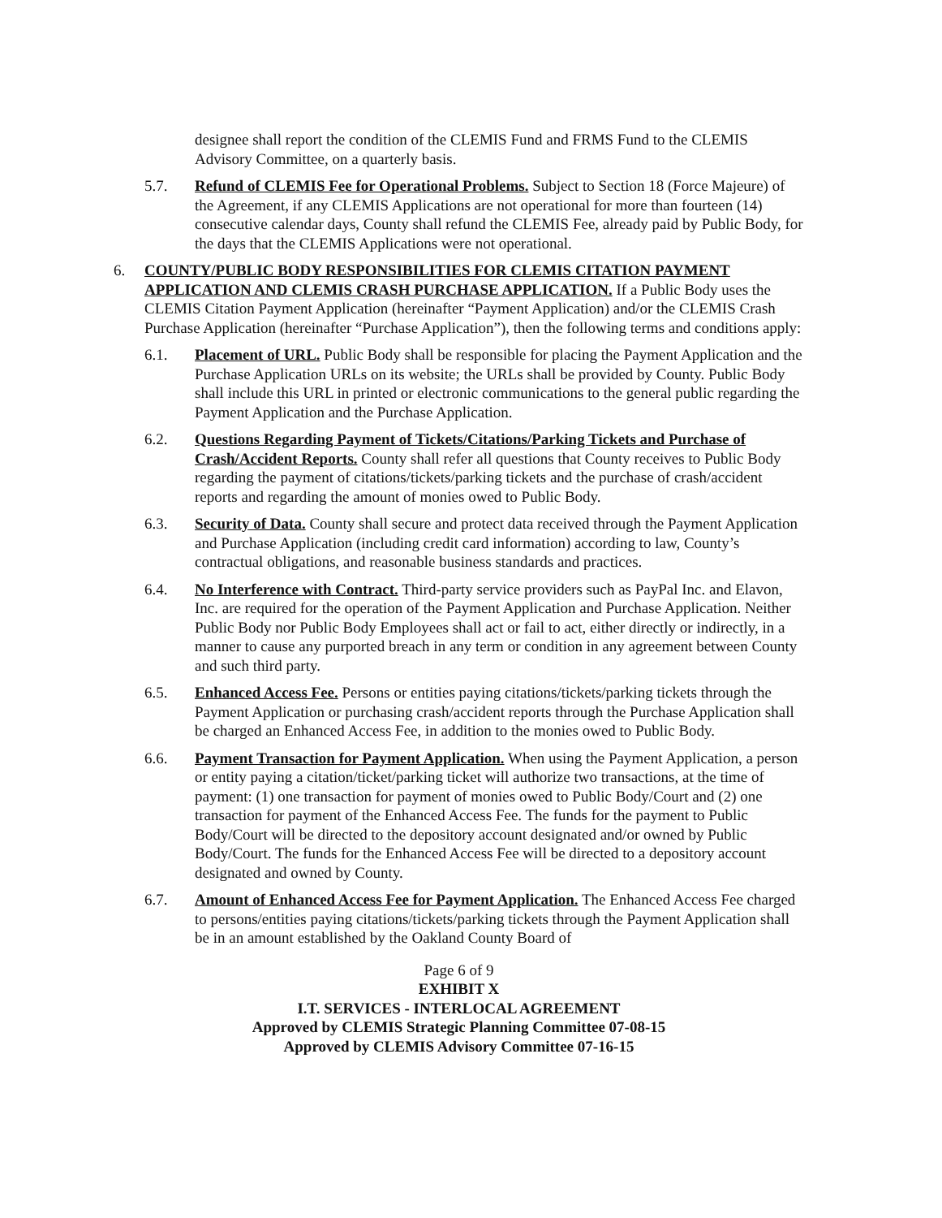designee shall report the condition of the CLEMIS Fund and FRMS Fund to the CLEMIS Advisory Committee, on a quarterly basis.
5.7. Refund of CLEMIS Fee for Operational Problems. Subject to Section 18 (Force Majeure) of the Agreement, if any CLEMIS Applications are not operational for more than fourteen (14) consecutive calendar days, County shall refund the CLEMIS Fee, already paid by Public Body, for the days that the CLEMIS Applications were not operational.
6. COUNTY/PUBLIC BODY RESPONSIBILITIES FOR CLEMIS CITATION PAYMENT APPLICATION AND CLEMIS CRASH PURCHASE APPLICATION. If a Public Body uses the CLEMIS Citation Payment Application (hereinafter “Payment Application) and/or the CLEMIS Crash Purchase Application (hereinafter “Purchase Application”), then the following terms and conditions apply:
6.1. Placement of URL. Public Body shall be responsible for placing the Payment Application and the Purchase Application URLs on its website; the URLs shall be provided by County. Public Body shall include this URL in printed or electronic communications to the general public regarding the Payment Application and the Purchase Application.
6.2. Questions Regarding Payment of Tickets/Citations/Parking Tickets and Purchase of Crash/Accident Reports. County shall refer all questions that County receives to Public Body regarding the payment of citations/tickets/parking tickets and the purchase of crash/accident reports and regarding the amount of monies owed to Public Body.
6.3. Security of Data. County shall secure and protect data received through the Payment Application and Purchase Application (including credit card information) according to law, County’s contractual obligations, and reasonable business standards and practices.
6.4. No Interference with Contract. Third-party service providers such as PayPal Inc. and Elavon, Inc. are required for the operation of the Payment Application and Purchase Application. Neither Public Body nor Public Body Employees shall act or fail to act, either directly or indirectly, in a manner to cause any purported breach in any term or condition in any agreement between County and such third party.
6.5. Enhanced Access Fee. Persons or entities paying citations/tickets/parking tickets through the Payment Application or purchasing crash/accident reports through the Purchase Application shall be charged an Enhanced Access Fee, in addition to the monies owed to Public Body.
6.6. Payment Transaction for Payment Application. When using the Payment Application, a person or entity paying a citation/ticket/parking ticket will authorize two transactions, at the time of payment: (1) one transaction for payment of monies owed to Public Body/Court and (2) one transaction for payment of the Enhanced Access Fee. The funds for the payment to Public Body/Court will be directed to the depository account designated and/or owned by Public Body/Court. The funds for the Enhanced Access Fee will be directed to a depository account designated and owned by County.
6.7. Amount of Enhanced Access Fee for Payment Application. The Enhanced Access Fee charged to persons/entities paying citations/tickets/parking tickets through the Payment Application shall be in an amount established by the Oakland County Board of
Page 6 of 9
EXHIBIT X
I.T. SERVICES - INTERLOCAL AGREEMENT
Approved by CLEMIS Strategic Planning Committee 07-08-15
Approved by CLEMIS Advisory Committee 07-16-15